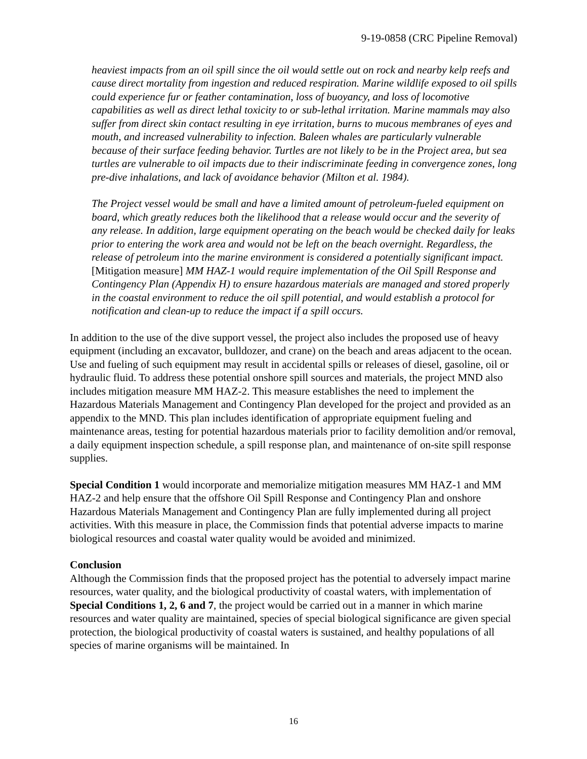9-19-0858 (CRC Pipeline Removal)
heaviest impacts from an oil spill since the oil would settle out on rock and nearby kelp reefs and cause direct mortality from ingestion and reduced respiration. Marine wildlife exposed to oil spills could experience fur or feather contamination, loss of buoyancy, and loss of locomotive capabilities as well as direct lethal toxicity to or sub-lethal irritation. Marine mammals may also suffer from direct skin contact resulting in eye irritation, burns to mucous membranes of eyes and mouth, and increased vulnerability to infection. Baleen whales are particularly vulnerable because of their surface feeding behavior. Turtles are not likely to be in the Project area, but sea turtles are vulnerable to oil impacts due to their indiscriminate feeding in convergence zones, long pre-dive inhalations, and lack of avoidance behavior (Milton et al. 1984).
The Project vessel would be small and have a limited amount of petroleum-fueled equipment on board, which greatly reduces both the likelihood that a release would occur and the severity of any release. In addition, large equipment operating on the beach would be checked daily for leaks prior to entering the work area and would not be left on the beach overnight. Regardless, the release of petroleum into the marine environment is considered a potentially significant impact. [Mitigation measure] MM HAZ-1 would require implementation of the Oil Spill Response and Contingency Plan (Appendix H) to ensure hazardous materials are managed and stored properly in the coastal environment to reduce the oil spill potential, and would establish a protocol for notification and clean-up to reduce the impact if a spill occurs.
In addition to the use of the dive support vessel, the project also includes the proposed use of heavy equipment (including an excavator, bulldozer, and crane) on the beach and areas adjacent to the ocean. Use and fueling of such equipment may result in accidental spills or releases of diesel, gasoline, oil or hydraulic fluid. To address these potential onshore spill sources and materials, the project MND also includes mitigation measure MM HAZ-2. This measure establishes the need to implement the Hazardous Materials Management and Contingency Plan developed for the project and provided as an appendix to the MND. This plan includes identification of appropriate equipment fueling and maintenance areas, testing for potential hazardous materials prior to facility demolition and/or removal, a daily equipment inspection schedule, a spill response plan, and maintenance of on-site spill response supplies.
Special Condition 1 would incorporate and memorialize mitigation measures MM HAZ-1 and MM HAZ-2 and help ensure that the offshore Oil Spill Response and Contingency Plan and onshore Hazardous Materials Management and Contingency Plan are fully implemented during all project activities. With this measure in place, the Commission finds that potential adverse impacts to marine biological resources and coastal water quality would be avoided and minimized.
Conclusion
Although the Commission finds that the proposed project has the potential to adversely impact marine resources, water quality, and the biological productivity of coastal waters, with implementation of Special Conditions 1, 2, 6 and 7, the project would be carried out in a manner in which marine resources and water quality are maintained, species of special biological significance are given special protection, the biological productivity of coastal waters is sustained, and healthy populations of all species of marine organisms will be maintained. In
16